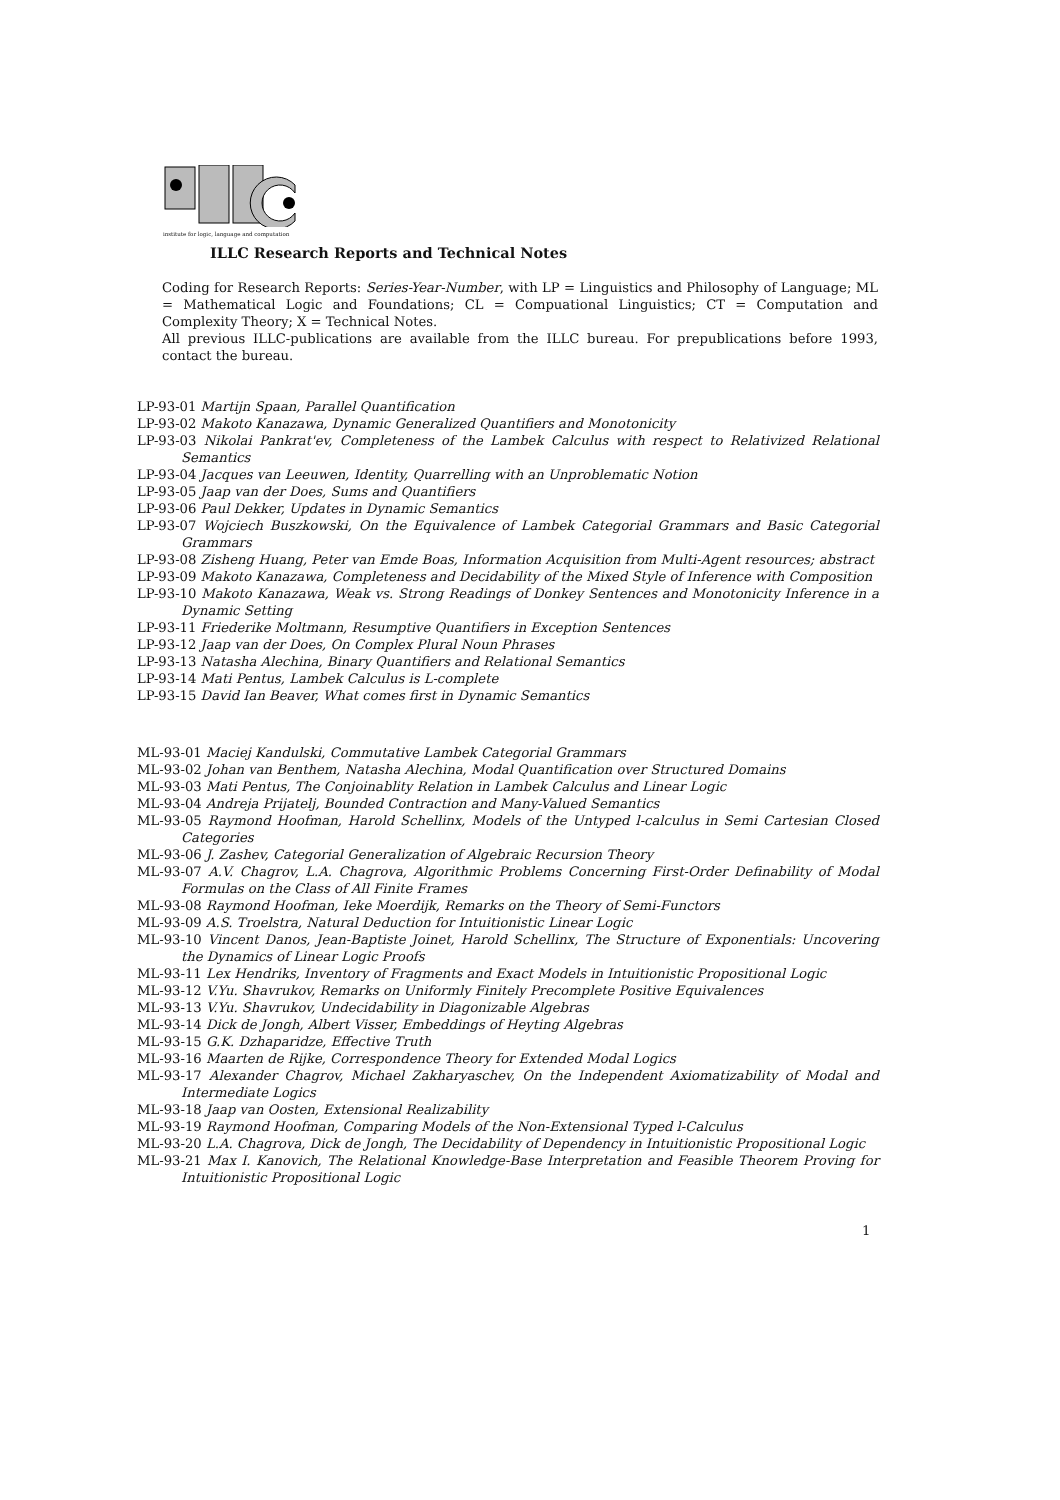institute for logic, language and computation
ILLC Research Reports and Technical Notes
Coding for Research Reports: Series-Year-Number, with LP = Linguistics and Philosophy of Language; ML = Mathematical Logic and Foundations; CL = Compuational Linguistics; CT = Computation and Complexity Theory; X = Technical Notes.
All previous ILLC-publications are available from the ILLC bureau. For prepublications before 1993, contact the bureau.
LP-93-01 Martijn Spaan, Parallel Quantification
LP-93-02 Makoto Kanazawa, Dynamic Generalized Quantifiers and Monotonicity
LP-93-03 Nikolai Pankrat'ev, Completeness of the Lambek Calculus with respect to Relativized Relational Semantics
LP-93-04 Jacques van Leeuwen, Identity, Quarrelling with an Unproblematic Notion
LP-93-05 Jaap van der Does, Sums and Quantifiers
LP-93-06 Paul Dekker, Updates in Dynamic Semantics
LP-93-07 Wojciech Buszkowski, On the Equivalence of Lambek Categorial Grammars and Basic Categorial Grammars
LP-93-08 Zisheng Huang, Peter van Emde Boas, Information Acquisition from Multi-Agent resources; abstract
LP-93-09 Makoto Kanazawa, Completeness and Decidability of the Mixed Style of Inference with Composition
LP-93-10 Makoto Kanazawa, Weak vs. Strong Readings of Donkey Sentences and Monotonicity Inference in a Dynamic Setting
LP-93-11 Friederike Moltmann, Resumptive Quantifiers in Exception Sentences
LP-93-12 Jaap van der Does, On Complex Plural Noun Phrases
LP-93-13 Natasha Alechina, Binary Quantifiers and Relational Semantics
LP-93-14 Mati Pentus, Lambek Calculus is L-complete
LP-93-15 David Ian Beaver, What comes first in Dynamic Semantics
ML-93-01 Maciej Kandulski, Commutative Lambek Categorial Grammars
ML-93-02 Johan van Benthem, Natasha Alechina, Modal Quantification over Structured Domains
ML-93-03 Mati Pentus, The Conjoinablity Relation in Lambek Calculus and Linear Logic
ML-93-04 Andreja Prijatelj, Bounded Contraction and Many-Valued Semantics
ML-93-05 Raymond Hoofman, Harold Schellinx, Models of the Untyped l-calculus in Semi Cartesian Closed Categories
ML-93-06 J. Zashev, Categorial Generalization of Algebraic Recursion Theory
ML-93-07 A.V. Chagrov, L.A. Chagrova, Algorithmic Problems Concerning First-Order Definability of Modal Formulas on the Class of All Finite Frames
ML-93-08 Raymond Hoofman, Ieke Moerdijk, Remarks on the Theory of Semi-Functors
ML-93-09 A.S. Troelstra, Natural Deduction for Intuitionistic Linear Logic
ML-93-10 Vincent Danos, Jean-Baptiste Joinet, Harold Schellinx, The Structure of Exponentials: Uncovering the Dynamics of Linear Logic Proofs
ML-93-11 Lex Hendriks, Inventory of Fragments and Exact Models in Intuitionistic Propositional Logic
ML-93-12 V.Yu. Shavrukov, Remarks on Uniformly Finitely Precomplete Positive Equivalences
ML-93-13 V.Yu. Shavrukov, Undecidability in Diagonizable Algebras
ML-93-14 Dick de Jongh, Albert Visser, Embeddings of Heyting Algebras
ML-93-15 G.K. Dzhaparidze, Effective Truth
ML-93-16 Maarten de Rijke, Correspondence Theory for Extended Modal Logics
ML-93-17 Alexander Chagrov, Michael Zakharyaschev, On the Independent Axiomatizability of Modal and Intermediate Logics
ML-93-18 Jaap van Oosten, Extensional Realizability
ML-93-19 Raymond Hoofman, Comparing Models of the Non-Extensional Typed l-Calculus
ML-93-20 L.A. Chagrova, Dick de Jongh, The Decidability of Dependency in Intuitionistic Propositional Logic
ML-93-21 Max I. Kanovich, The Relational Knowledge-Base Interpretation and Feasible Theorem Proving for Intuitionistic Propositional Logic
1